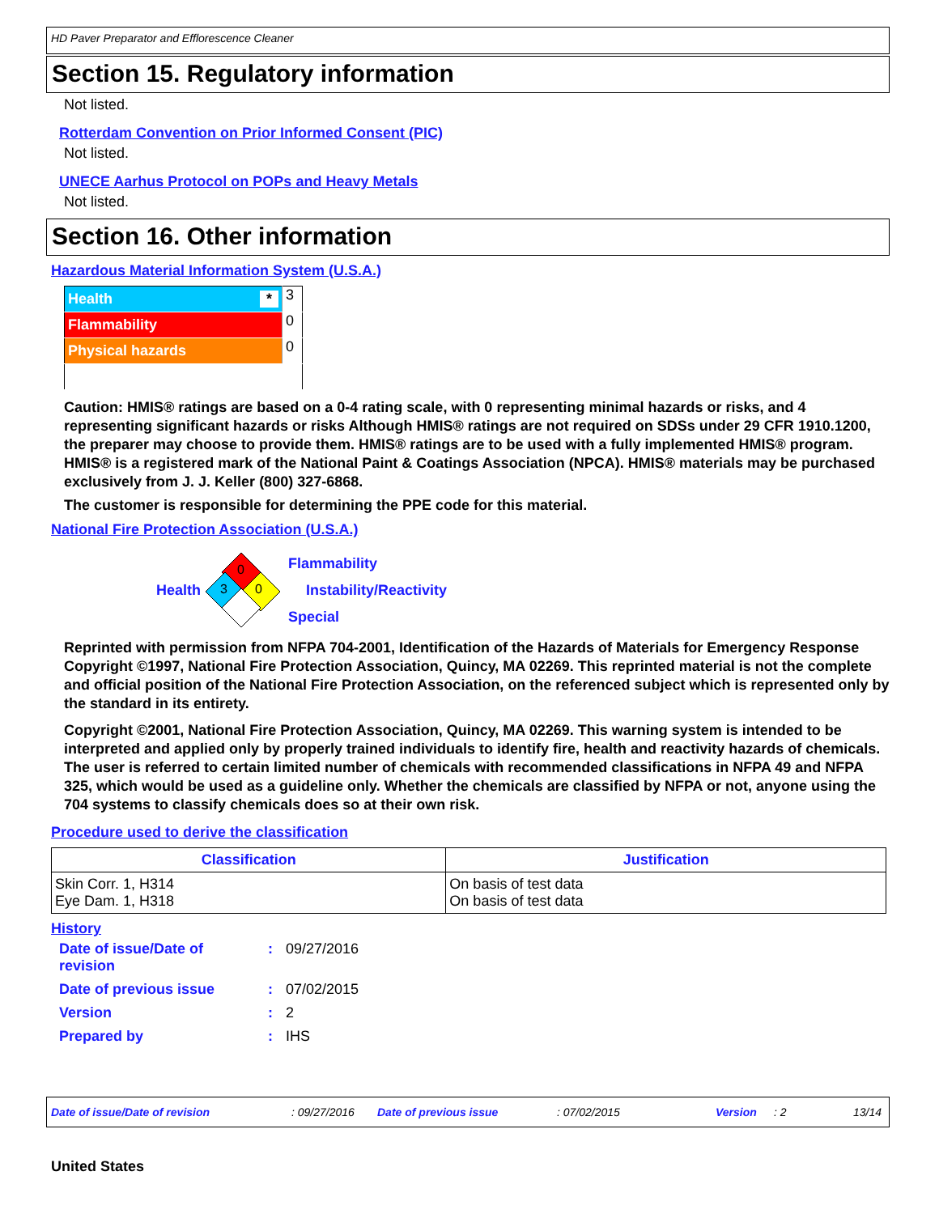HD Paver Preparator and Efflorescence Cleaner
Section 15. Regulatory information
Not listed.
Rotterdam Convention on Prior Informed Consent (PIC)
Not listed.
UNECE Aarhus Protocol on POPs and Heavy Metals
Not listed.
Section 16. Other information
Hazardous Material Information System (U.S.A.)
| Health * | 3 |
| Flammability | 0 |
| Physical hazards | 0 |
Caution: HMIS® ratings are based on a 0-4 rating scale, with 0 representing minimal hazards or risks, and 4 representing significant hazards or risks Although HMIS® ratings are not required on SDSs under 29 CFR 1910.1200, the preparer may choose to provide them. HMIS® ratings are to be used with a fully implemented HMIS® program. HMIS® is a registered mark of the National Paint & Coatings Association (NPCA). HMIS® materials may be purchased exclusively from J. J. Keller (800) 327-6868.
The customer is responsible for determining the PPE code for this material.
National Fire Protection Association (U.S.A.)
Health
0
3
0
Flammability
Instability/Reactivity
Special
Reprinted with permission from NFPA 704-2001, Identification of the Hazards of Materials for Emergency Response Copyright ©1997, National Fire Protection Association, Quincy, MA 02269. This reprinted material is not the complete and official position of the National Fire Protection Association, on the referenced subject which is represented only by the standard in its entirety.
Copyright ©2001, National Fire Protection Association, Quincy, MA 02269. This warning system is intended to be interpreted and applied only by properly trained individuals to identify fire, health and reactivity hazards of chemicals. The user is referred to certain limited number of chemicals with recommended classifications in NFPA 49 and NFPA 325, which would be used as a guideline only. Whether the chemicals are classified by NFPA or not, anyone using the 704 systems to classify chemicals does so at their own risk.
Procedure used to derive the classification
| Classification | Justification |
| --- | --- |
| Skin Corr. 1, H314 Eye Dam. 1, H318 | On basis of test data On basis of test data |
History
| Date of issue/Date of revision | : | 09/27/2016 |
| Date of previous issue | : | 07/02/2015 |
| Version | : | 2 |
| Prepared by | : | IHS |
Date of issue/Date of revision : 09/27/2016 Date of previous issue : 07/02/2015 Version : 2 13/14
United States